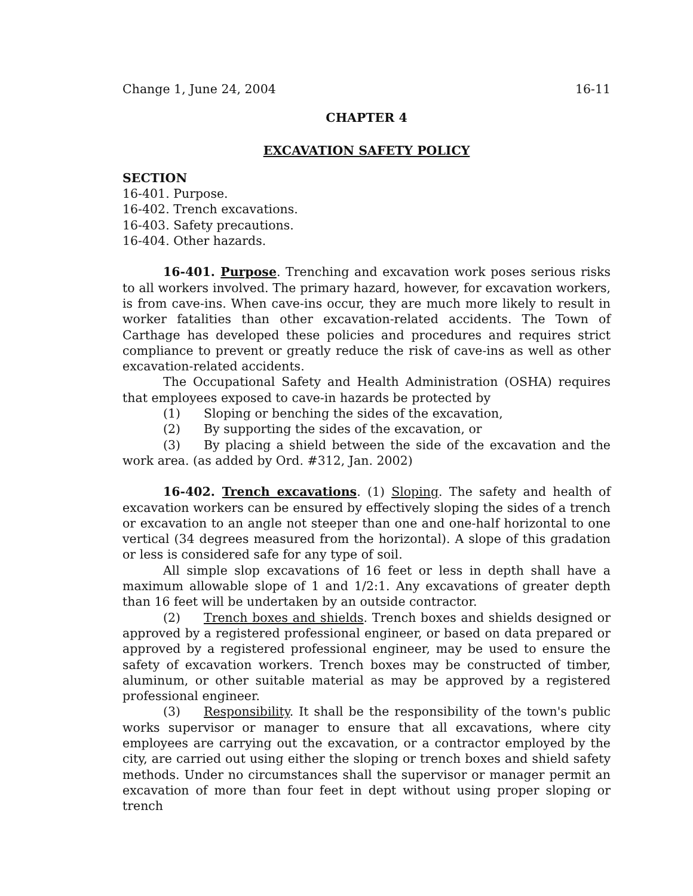Change 1, June 24, 2004 16-11
CHAPTER 4
EXCAVATION SAFETY POLICY
SECTION
16-401. Purpose.
16-402. Trench excavations.
16-403. Safety precautions.
16-404. Other hazards.
16-401. Purpose. Trenching and excavation work poses serious risks to all workers involved. The primary hazard, however, for excavation workers, is from cave-ins. When cave-ins occur, they are much more likely to result in worker fatalities than other excavation-related accidents. The Town of Carthage has developed these policies and procedures and requires strict compliance to prevent or greatly reduce the risk of cave-ins as well as other excavation-related accidents.
The Occupational Safety and Health Administration (OSHA) requires that employees exposed to cave-in hazards be protected by
(1) Sloping or benching the sides of the excavation,
(2) By supporting the sides of the excavation, or
(3) By placing a shield between the side of the excavation and the work area. (as added by Ord. #312, Jan. 2002)
16-402. Trench excavations. (1) Sloping. The safety and health of excavation workers can be ensured by effectively sloping the sides of a trench or excavation to an angle not steeper than one and one-half horizontal to one vertical (34 degrees measured from the horizontal). A slope of this gradation or less is considered safe for any type of soil.
All simple slop excavations of 16 feet or less in depth shall have a maximum allowable slope of 1 and 1/2:1. Any excavations of greater depth than 16 feet will be undertaken by an outside contractor.
(2) Trench boxes and shields. Trench boxes and shields designed or approved by a registered professional engineer, or based on data prepared or approved by a registered professional engineer, may be used to ensure the safety of excavation workers. Trench boxes may be constructed of timber, aluminum, or other suitable material as may be approved by a registered professional engineer.
(3) Responsibility. It shall be the responsibility of the town's public works supervisor or manager to ensure that all excavations, where city employees are carrying out the excavation, or a contractor employed by the city, are carried out using either the sloping or trench boxes and shield safety methods. Under no circumstances shall the supervisor or manager permit an excavation of more than four feet in dept without using proper sloping or trench